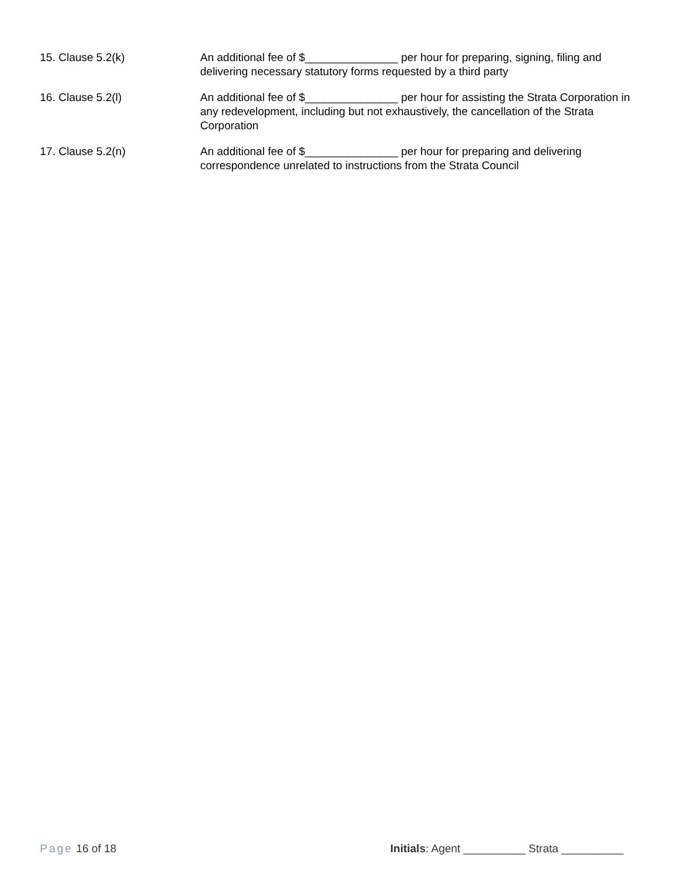15. Clause 5.2(k) An additional fee of $_______________ per hour for preparing, signing, filing and delivering necessary statutory forms requested by a third party
16. Clause 5.2(l) An additional fee of $_______________ per hour for assisting the Strata Corporation in any redevelopment, including but not exhaustively, the cancellation of the Strata Corporation
17. Clause 5.2(n) An additional fee of $_______________ per hour for preparing and delivering correspondence unrelated to instructions from the Strata Council
Page 16 of 18 Initials: Agent __________ Strata __________